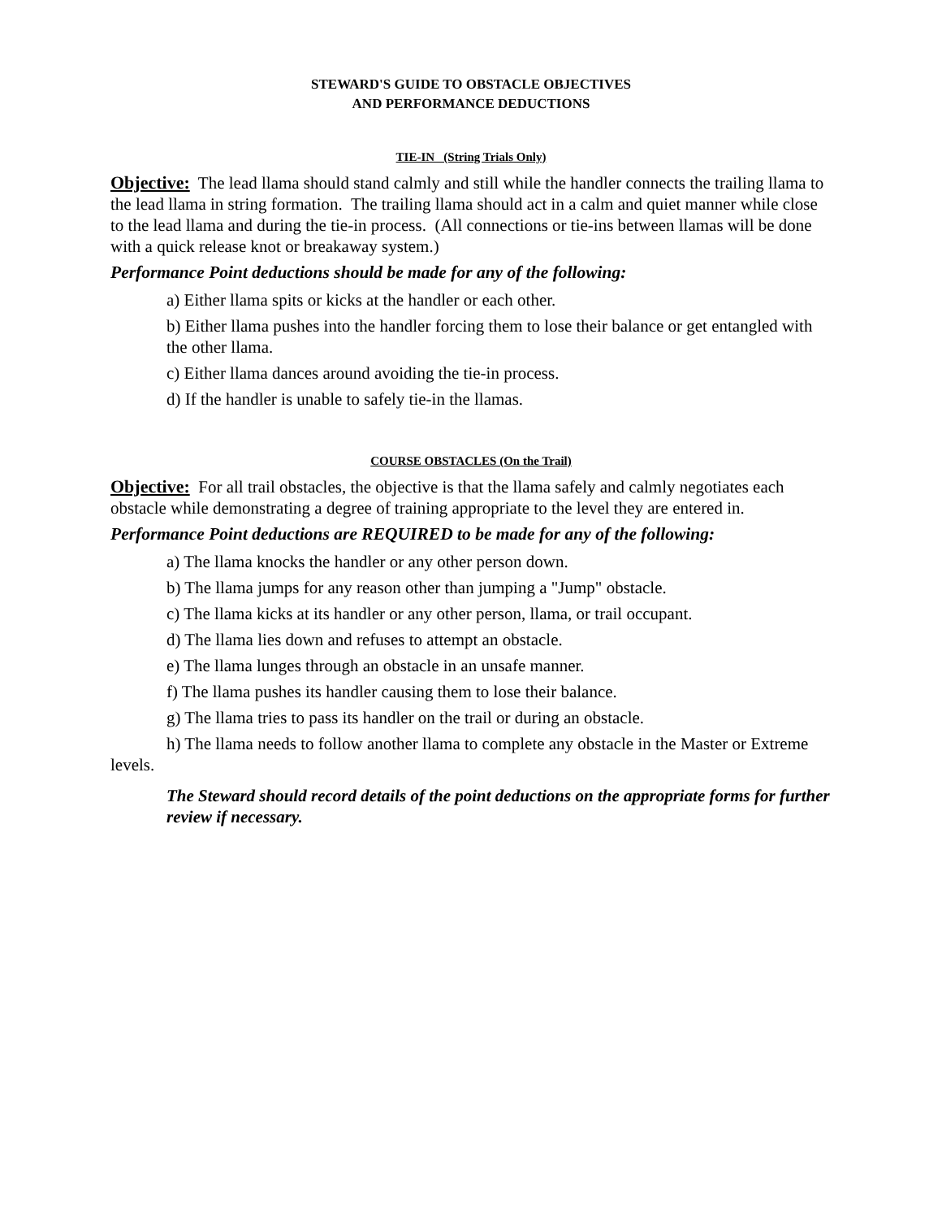STEWARD'S GUIDE TO OBSTACLE OBJECTIVES
AND PERFORMANCE DEDUCTIONS
TIE-IN (String Trials Only)
Objective: The lead llama should stand calmly and still while the handler connects the trailing llama to the lead llama in string formation. The trailing llama should act in a calm and quiet manner while close to the lead llama and during the tie-in process. (All connections or tie-ins between llamas will be done with a quick release knot or breakaway system.)
Performance Point deductions should be made for any of the following:
a) Either llama spits or kicks at the handler or each other.
b) Either llama pushes into the handler forcing them to lose their balance or get entangled with the other llama.
c) Either llama dances around avoiding the tie-in process.
d) If the handler is unable to safely tie-in the llamas.
COURSE OBSTACLES (On the Trail)
Objective: For all trail obstacles, the objective is that the llama safely and calmly negotiates each obstacle while demonstrating a degree of training appropriate to the level they are entered in.
Performance Point deductions are REQUIRED to be made for any of the following:
a) The llama knocks the handler or any other person down.
b) The llama jumps for any reason other than jumping a "Jump" obstacle.
c) The llama kicks at its handler or any other person, llama, or trail occupant.
d) The llama lies down and refuses to attempt an obstacle.
e) The llama lunges through an obstacle in an unsafe manner.
f) The llama pushes its handler causing them to lose their balance.
g) The llama tries to pass its handler on the trail or during an obstacle.
h) The llama needs to follow another llama to complete any obstacle in the Master or Extreme levels.
The Steward should record details of the point deductions on the appropriate forms for further review if necessary.